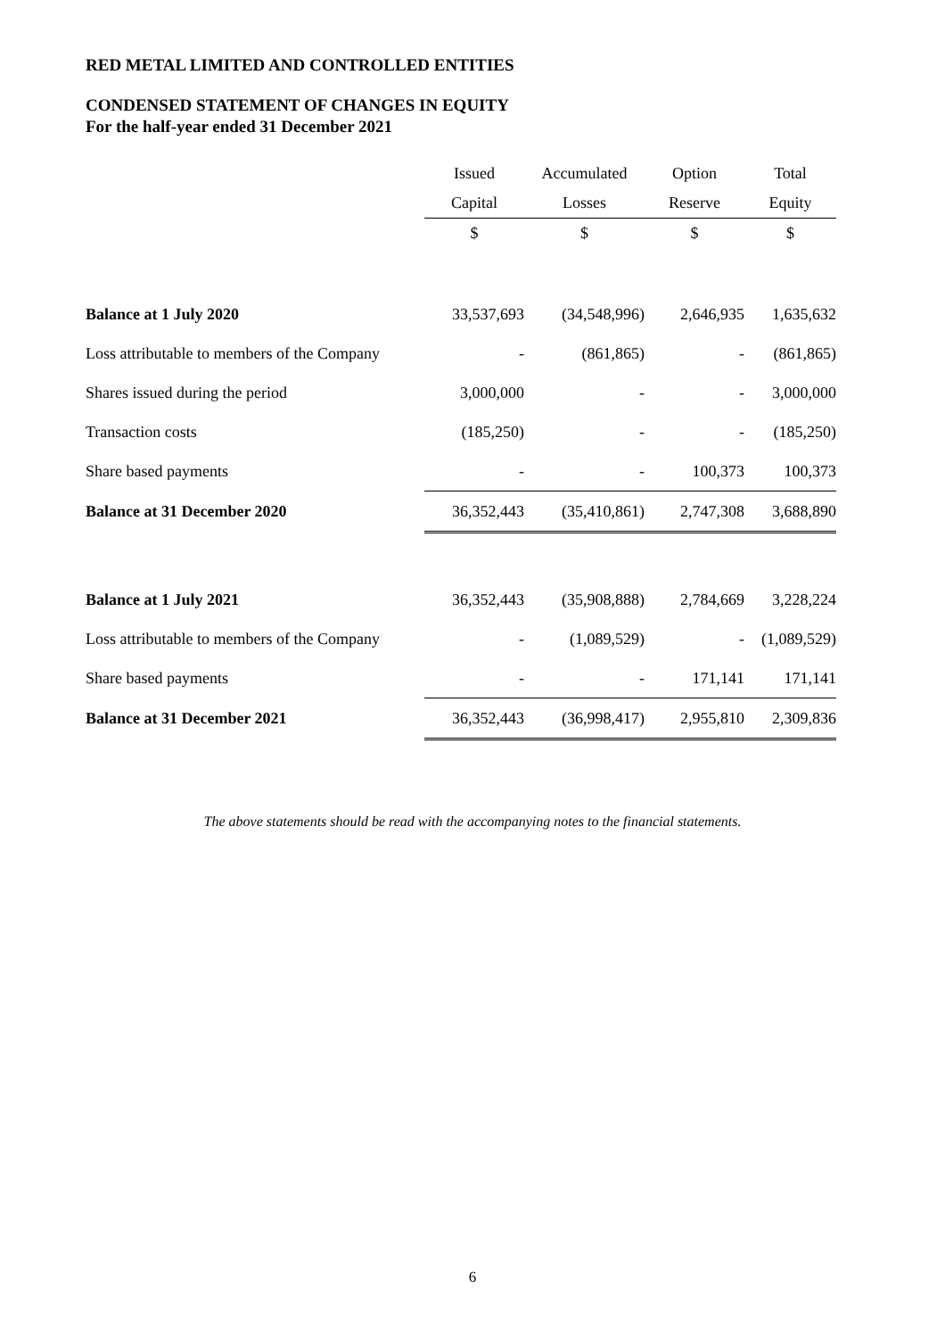RED METAL LIMITED AND CONTROLLED ENTITIES
CONDENSED STATEMENT OF CHANGES IN EQUITY
For the half-year ended 31 December 2021
| | Issued | Accumulated | Option | Total |
| --- | --- | --- | --- | --- |
| | Capital | Losses | Reserve | Equity |
| | $ | $ | $ | $ |
| Balance at 1 July 2020 | 33,537,693 | (34,548,996) | 2,646,935 | 1,635,632 |
| Loss attributable to members of the Company | - | (861,865) | - | (861,865) |
| Shares issued during the period | 3,000,000 | - | - | 3,000,000 |
| Transaction costs | (185,250) | - | - | (185,250) |
| Share based payments | - | - | 100,373 | 100,373 |
| Balance at 31 December 2020 | 36,352,443 | (35,410,861) | 2,747,308 | 3,688,890 |
| Balance at 1 July 2021 | 36,352,443 | (35,908,888) | 2,784,669 | 3,228,224 |
| Loss attributable to members of the Company | - | (1,089,529) | - | (1,089,529) |
| Share based payments | - | - | 171,141 | 171,141 |
| Balance at 31 December 2021 | 36,352,443 | (36,998,417) | 2,955,810 | 2,309,836 |
The above statements should be read with the accompanying notes to the financial statements.
6